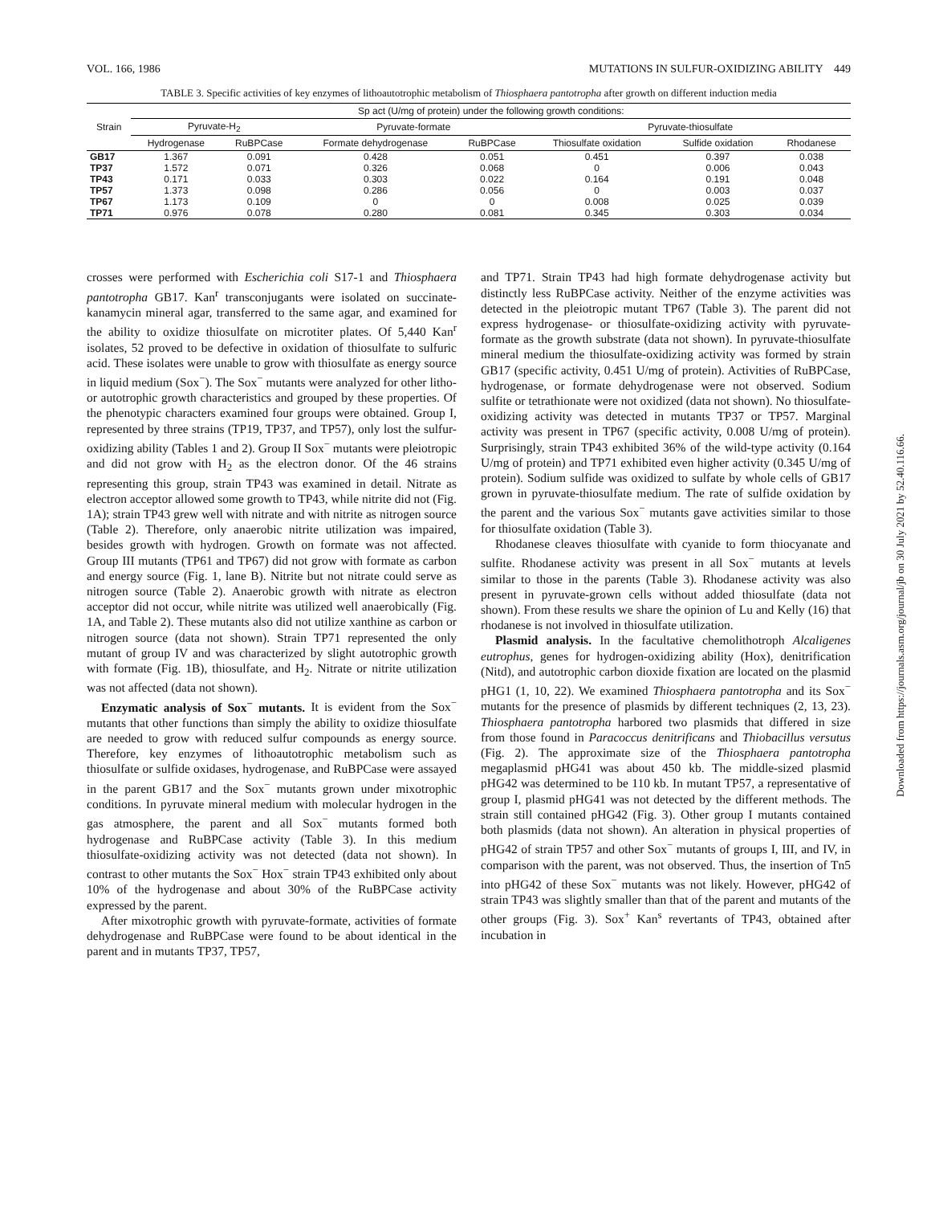VOL. 166, 1986 MUTATIONS IN SULFUR-OXIDIZING ABILITY 449
TABLE 3. Specific activities of key enzymes of lithoautotrophic metabolism of Thiosphaera pantotropha after growth on different induction media
| Strain | Sp act (U/mg of protein) under the following growth conditions: | | | | | | |
| --- | --- | --- | --- | --- | --- | --- | --- |
| | Pyruvate-H<sub>2</sub> | | Pyruvate-formate | | Pyruvate-thiosulfate | | |
| | Hydrogenase | RuBPCase | Formate dehydrogenase | RuBPCase | Thiosulfate oxidation | Sulfide oxidation | Rhodanese |
| GB17 | 1.367 | 0.091 | 0.428 | 0.051 | 0.451 | 0.397 | 0.038 |
| TP37 | 1.572 | 0.071 | 0.326 | 0.068 | 0 | 0.006 | 0.043 |
| TP43 | 0.171 | 0.033 | 0.303 | 0.022 | 0.164 | 0.191 | 0.048 |
| TP57 | 1.373 | 0.098 | 0.286 | 0.056 | 0 | 0.003 | 0.037 |
| TP67 | 1.173 | 0.109 | 0 | 0 | 0.008 | 0.025 | 0.039 |
| TP71 | 0.976 | 0.078 | 0.280 | 0.081 | 0.345 | 0.303 | 0.034 |
crosses were performed with Escherichia coli S17-1 and Thiosphaera pantotropha GB17. Kan<sup>r</sup> transconjugants were isolated on succinate-kanamycin mineral agar, transferred to the same agar, and examined for the ability to oxidize thiosulfate on microtiter plates. Of 5,440 Kan<sup>r</sup> isolates, 52 proved to be defective in oxidation of thiosulfate to sulfuric acid. These isolates were unable to grow with thiosulfate as energy source in liquid medium (Sox<sup>−</sup>). The Sox<sup>−</sup> mutants were analyzed for other litho- or autotrophic growth characteristics and grouped by these properties. Of the phenotypic characters examined four groups were obtained. Group I, represented by three strains (TP19, TP37, and TP57), only lost the sulfur-oxidizing ability (Tables 1 and 2). Group II Sox<sup>−</sup> mutants were pleiotropic and did not grow with H<sub>2</sub> as the electron donor. Of the 46 strains representing this group, strain TP43 was examined in detail. Nitrate as electron acceptor allowed some growth to TP43, while nitrite did not (Fig. 1A); strain TP43 grew well with nitrate and with nitrite as nitrogen source (Table 2). Therefore, only anaerobic nitrite utilization was impaired, besides growth with hydrogen. Growth on formate was not affected. Group III mutants (TP61 and TP67) did not grow with formate as carbon and energy source (Fig. 1, lane B). Nitrite but not nitrate could serve as nitrogen source (Table 2). Anaerobic growth with nitrate as electron acceptor did not occur, while nitrite was utilized well anaerobically (Fig. 1A, and Table 2). These mutants also did not utilize xanthine as carbon or nitrogen source (data not shown). Strain TP71 represented the only mutant of group IV and was characterized by slight autotrophic growth with formate (Fig. 1B), thiosulfate, and H<sub>2</sub>. Nitrate or nitrite utilization was not affected (data not shown).
Enzymatic analysis of Sox<sup>−</sup> mutants. It is evident from the Sox<sup>−</sup> mutants that other functions than simply the ability to oxidize thiosulfate are needed to grow with reduced sulfur compounds as energy source. Therefore, key enzymes of lithoautotrophic metabolism such as thiosulfate or sulfide oxidases, hydrogenase, and RuBPCase were assayed in the parent GB17 and the Sox<sup>−</sup> mutants grown under mixotrophic conditions. In pyruvate mineral medium with molecular hydrogen in the gas atmosphere, the parent and all Sox<sup>−</sup> mutants formed both hydrogenase and RuBPCase activity (Table 3). In this medium thiosulfate-oxidizing activity was not detected (data not shown). In contrast to other mutants the Sox<sup>−</sup> Hox<sup>−</sup> strain TP43 exhibited only about 10% of the hydrogenase and about 30% of the RuBPCase activity expressed by the parent.
After mixotrophic growth with pyruvate-formate, activities of formate dehydrogenase and RuBPCase were found to be about identical in the parent and in mutants TP37, TP57,
and TP71. Strain TP43 had high formate dehydrogenase activity but distinctly less RuBPCase activity. Neither of the enzyme activities was detected in the pleiotropic mutant TP67 (Table 3). The parent did not express hydrogenase- or thiosulfate-oxidizing activity with pyruvate-formate as the growth substrate (data not shown). In pyruvate-thiosulfate mineral medium the thiosulfate-oxidizing activity was formed by strain GB17 (specific activity, 0.451 U/mg of protein). Activities of RuBPCase, hydrogenase, or formate dehydrogenase were not observed. Sodium sulfite or tetrathionate were not oxidized (data not shown). No thiosulfate-oxidizing activity was detected in mutants TP37 or TP57. Marginal activity was present in TP67 (specific activity, 0.008 U/mg of protein). Surprisingly, strain TP43 exhibited 36% of the wild-type activity (0.164 U/mg of protein) and TP71 exhibited even higher activity (0.345 U/mg of protein). Sodium sulfide was oxidized to sulfate by whole cells of GB17 grown in pyruvate-thiosulfate medium. The rate of sulfide oxidation by the parent and the various Sox<sup>−</sup> mutants gave activities similar to those for thiosulfate oxidation (Table 3).
Rhodanese cleaves thiosulfate with cyanide to form thiocyanate and sulfite. Rhodanese activity was present in all Sox<sup>−</sup> mutants at levels similar to those in the parents (Table 3). Rhodanese activity was also present in pyruvate-grown cells without added thiosulfate (data not shown). From these results we share the opinion of Lu and Kelly (16) that rhodanese is not involved in thiosulfate utilization.
Plasmid analysis. In the facultative chemolithotroph Alcaligenes eutrophus, genes for hydrogen-oxidizing ability (Hox), denitrification (Nitd), and autotrophic carbon dioxide fixation are located on the plasmid pHG1 (1, 10, 22). We examined Thiosphaera pantotropha and its Sox<sup>−</sup> mutants for the presence of plasmids by different techniques (2, 13, 23). Thiosphaera pantotropha harbored two plasmids that differed in size from those found in Paracoccus denitrificans and Thiobacillus versutus (Fig. 2). The approximate size of the Thiosphaera pantotropha megaplasmid pHG41 was about 450 kb. The middle-sized plasmid pHG42 was determined to be 110 kb. In mutant TP57, a representative of group I, plasmid pHG41 was not detected by the different methods. The strain still contained pHG42 (Fig. 3). Other group I mutants contained both plasmids (data not shown). An alteration in physical properties of pHG42 of strain TP57 and other Sox<sup>−</sup> mutants of groups I, III, and IV, in comparison with the parent, was not observed. Thus, the insertion of Tn5 into pHG42 of these Sox<sup>−</sup> mutants was not likely. However, pHG42 of strain TP43 was slightly smaller than that of the parent and mutants of the other groups (Fig. 3). Sox<sup>+</sup> Kan<sup>s</sup> revertants of TP43, obtained after incubation in
Downloaded from https://journals.asm.org/journal/jb on 30 July 2021 by 52.40.116.66.